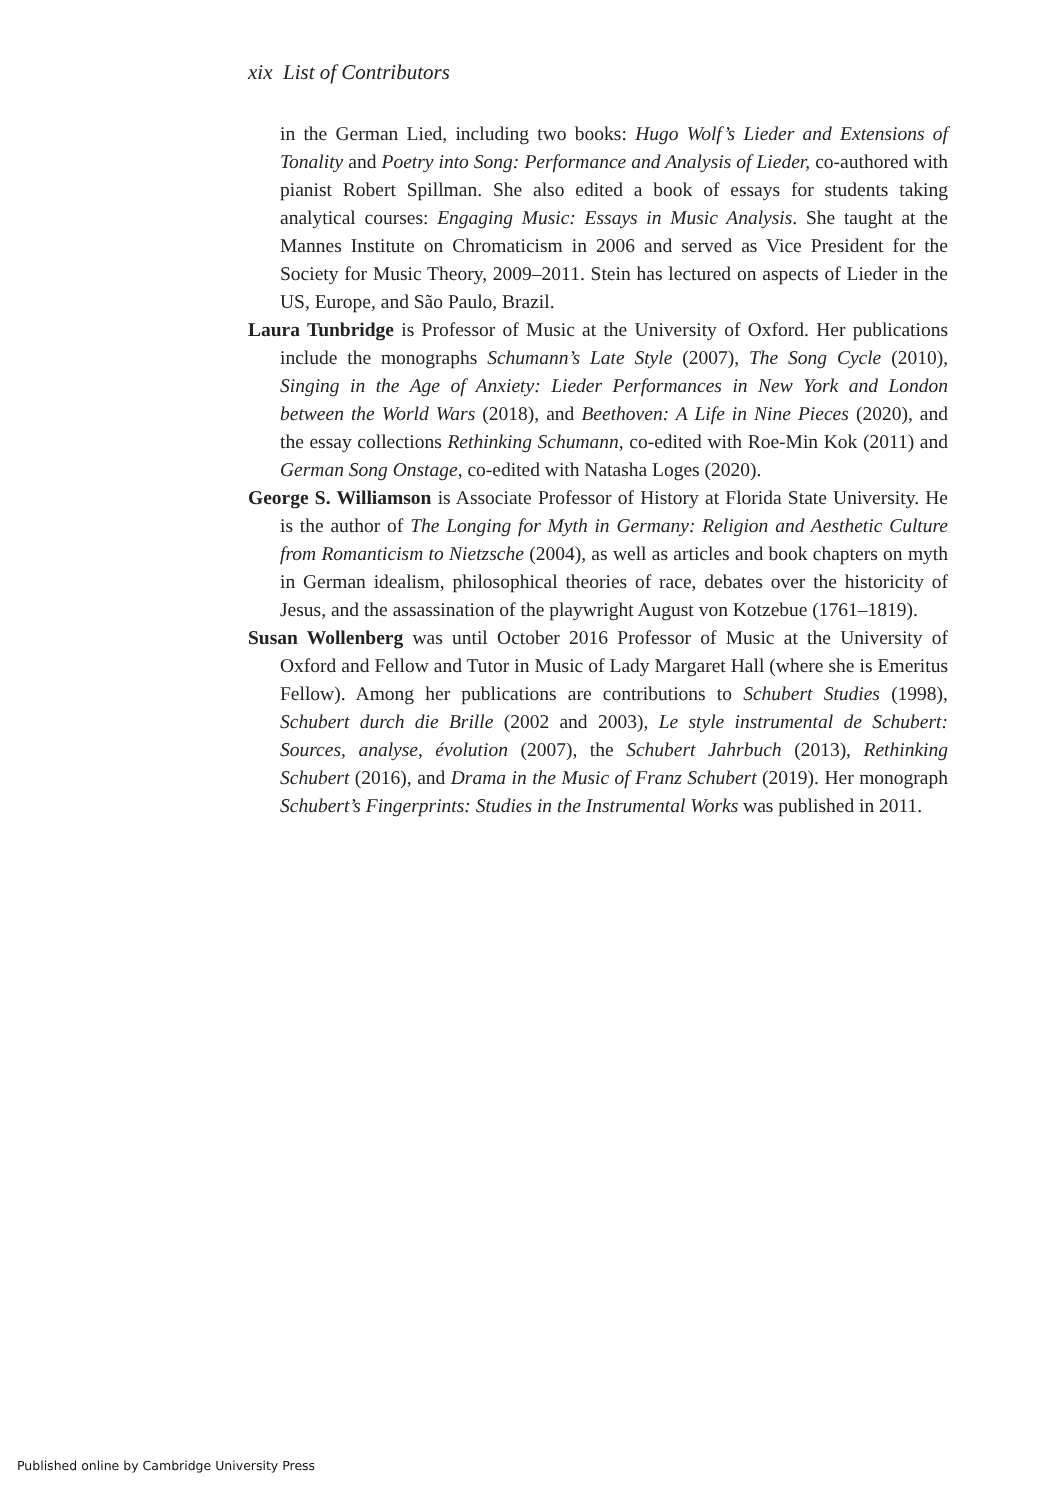xix List of Contributors
in the German Lied, including two books: Hugo Wolf’s Lieder and Extensions of Tonality and Poetry into Song: Performance and Analysis of Lieder, co-authored with pianist Robert Spillman. She also edited a book of essays for students taking analytical courses: Engaging Music: Essays in Music Analysis. She taught at the Mannes Institute on Chromaticism in 2006 and served as Vice President for the Society for Music Theory, 2009–2011. Stein has lectured on aspects of Lieder in the US, Europe, and São Paulo, Brazil.
Laura Tunbridge is Professor of Music at the University of Oxford. Her publications include the monographs Schumann’s Late Style (2007), The Song Cycle (2010), Singing in the Age of Anxiety: Lieder Performances in New York and London between the World Wars (2018), and Beethoven: A Life in Nine Pieces (2020), and the essay collections Rethinking Schumann, co-edited with Roe-Min Kok (2011) and German Song Onstage, co-edited with Natasha Loges (2020).
George S. Williamson is Associate Professor of History at Florida State University. He is the author of The Longing for Myth in Germany: Religion and Aesthetic Culture from Romanticism to Nietzsche (2004), as well as articles and book chapters on myth in German idealism, philosophical theories of race, debates over the historicity of Jesus, and the assassination of the playwright August von Kotzebue (1761–1819).
Susan Wollenberg was until October 2016 Professor of Music at the University of Oxford and Fellow and Tutor in Music of Lady Margaret Hall (where she is Emeritus Fellow). Among her publications are contributions to Schubert Studies (1998), Schubert durch die Brille (2002 and 2003), Le style instrumental de Schubert: Sources, analyse, évolution (2007), the Schubert Jahrbuch (2013), Rethinking Schubert (2016), and Drama in the Music of Franz Schubert (2019). Her monograph Schubert’s Fingerprints: Studies in the Instrumental Works was published in 2011.
Published online by Cambridge University Press